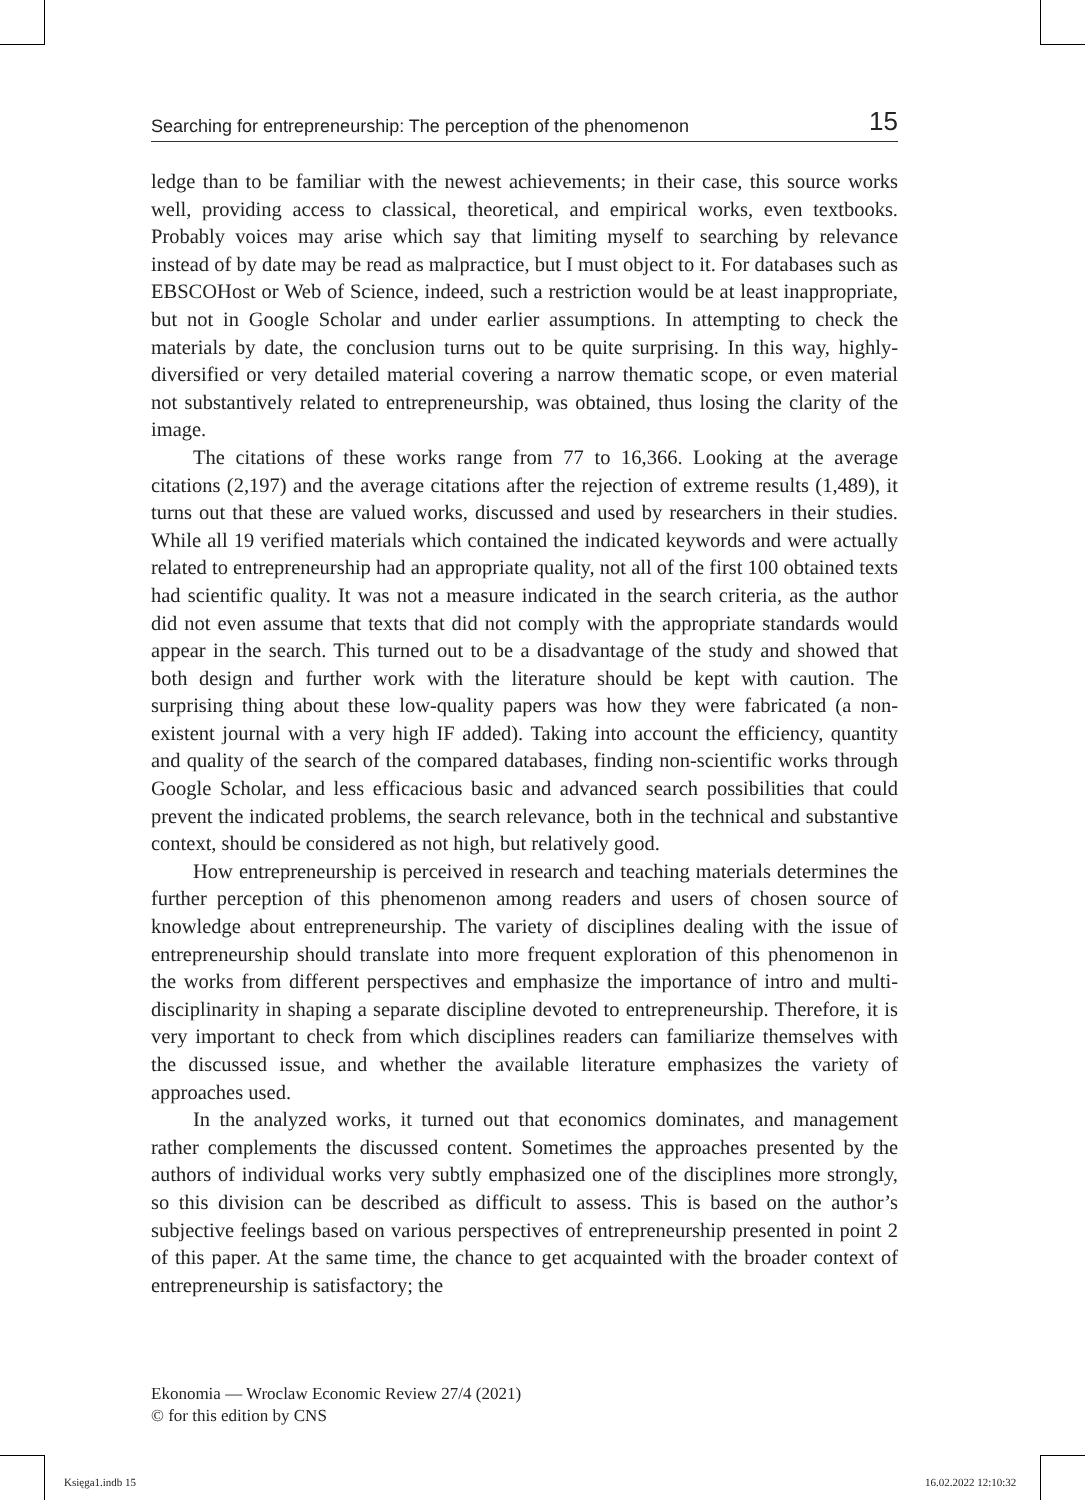Searching for entrepreneurship: The perception of the phenomenon 15
ledge than to be familiar with the newest achievements; in their case, this source works well, providing access to classical, theoretical, and empirical works, even textbooks. Probably voices may arise which say that limiting myself to searching by relevance instead of by date may be read as malpractice, but I must object to it. For databases such as EBSCOHost or Web of Science, indeed, such a restriction would be at least inappropriate, but not in Google Scholar and under earlier assumptions. In attempting to check the materials by date, the conclusion turns out to be quite surprising. In this way, highly-diversified or very detailed material covering a narrow thematic scope, or even material not substantively related to entrepreneurship, was obtained, thus losing the clarity of the image.
The citations of these works range from 77 to 16,366. Looking at the average citations (2,197) and the average citations after the rejection of extreme results (1,489), it turns out that these are valued works, discussed and used by researchers in their studies. While all 19 verified materials which contained the indicated keywords and were actually related to entrepreneurship had an appropriate quality, not all of the first 100 obtained texts had scientific quality. It was not a measure indicated in the search criteria, as the author did not even assume that texts that did not comply with the appropriate standards would appear in the search. This turned out to be a disadvantage of the study and showed that both design and further work with the literature should be kept with caution. The surprising thing about these low-quality papers was how they were fabricated (a non-existent journal with a very high IF added). Taking into account the efficiency, quantity and quality of the search of the compared databases, finding non-scientific works through Google Scholar, and less efficacious basic and advanced search possibilities that could prevent the indicated problems, the search relevance, both in the technical and substantive context, should be considered as not high, but relatively good.
How entrepreneurship is perceived in research and teaching materials determines the further perception of this phenomenon among readers and users of chosen source of knowledge about entrepreneurship. The variety of disciplines dealing with the issue of entrepreneurship should translate into more frequent exploration of this phenomenon in the works from different perspectives and emphasize the importance of intro and multi-disciplinarity in shaping a separate discipline devoted to entrepreneurship. Therefore, it is very important to check from which disciplines readers can familiarize themselves with the discussed issue, and whether the available literature emphasizes the variety of approaches used.
In the analyzed works, it turned out that economics dominates, and management rather complements the discussed content. Sometimes the approaches presented by the authors of individual works very subtly emphasized one of the disciplines more strongly, so this division can be described as difficult to assess. This is based on the author’s subjective feelings based on various perspectives of entrepreneurship presented in point 2 of this paper. At the same time, the chance to get acquainted with the broader context of entrepreneurship is satisfactory; the
Ekonomia — Wroclaw Economic Review 27/4 (2021)
© for this edition by CNS
Księga1.indb 15 16.02.2022 12:10:32